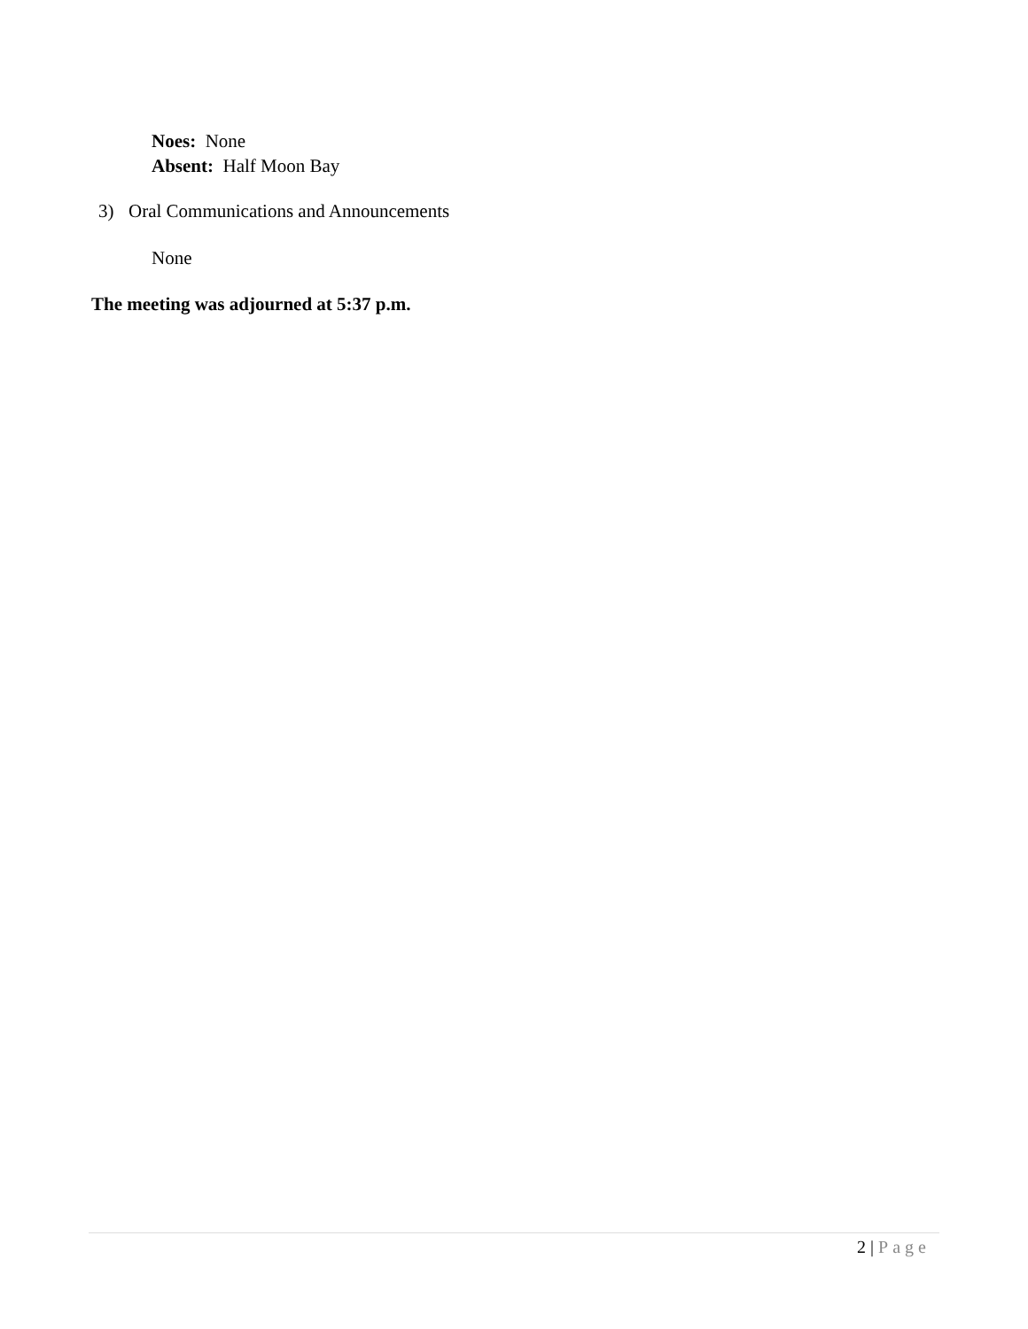Noes: None
Absent: Half Moon Bay
3) Oral Communications and Announcements
None
The meeting was adjourned at 5:37 p.m.
2 | Page